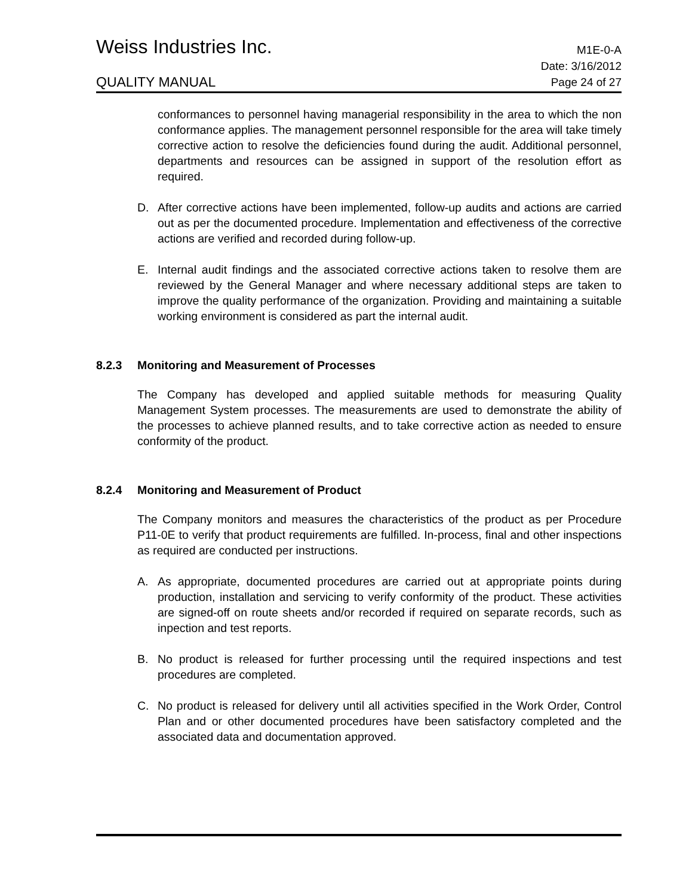Weiss Industries Inc.
M1E-0-A
QUALITY MANUAL
Date: 3/16/2012
Page 24 of 27
conformances to personnel having managerial responsibility in the area to which the non conformance applies. The management personnel responsible for the area will take timely corrective action to resolve the deficiencies found during the audit. Additional personnel, departments and resources can be assigned in support of the resolution effort as required.
D. After corrective actions have been implemented, follow-up audits and actions are carried out as per the documented procedure. Implementation and effectiveness of the corrective actions are verified and recorded during follow-up.
E. Internal audit findings and the associated corrective actions taken to resolve them are reviewed by the General Manager and where necessary additional steps are taken to improve the quality performance of the organization. Providing and maintaining a suitable working environment is considered as part the internal audit.
8.2.3 Monitoring and Measurement of Processes
The Company has developed and applied suitable methods for measuring Quality Management System processes. The measurements are used to demonstrate the ability of the processes to achieve planned results, and to take corrective action as needed to ensure conformity of the product.
8.2.4 Monitoring and Measurement of Product
The Company monitors and measures the characteristics of the product as per Procedure P11-0E to verify that product requirements are fulfilled. In-process, final and other inspections as required are conducted per instructions.
A. As appropriate, documented procedures are carried out at appropriate points during production, installation and servicing to verify conformity of the product. These activities are signed-off on route sheets and/or recorded if required on separate records, such as inpection and test reports.
B. No product is released for further processing until the required inspections and test procedures are completed.
C. No product is released for delivery until all activities specified in the Work Order, Control Plan and or other documented procedures have been satisfactory completed and the associated data and documentation approved.